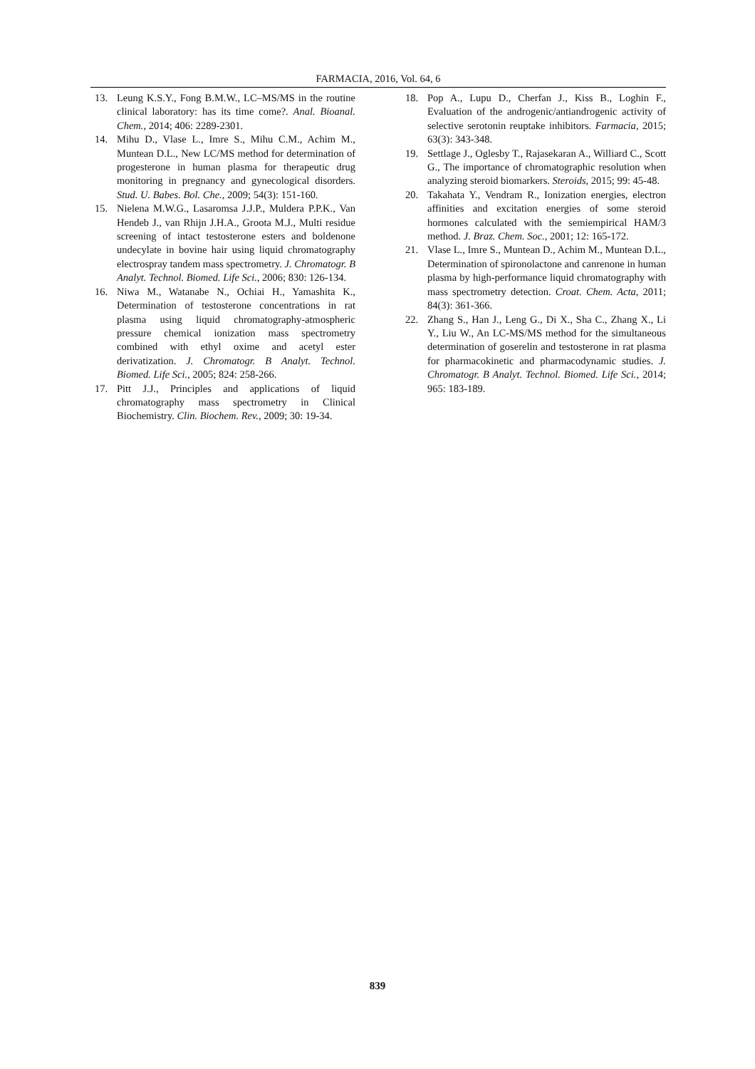FARMACIA, 2016, Vol. 64, 6
13. Leung K.S.Y., Fong B.M.W., LC–MS/MS in the routine clinical laboratory: has its time come?. Anal. Bioanal. Chem., 2014; 406: 2289-2301.
14. Mihu D., Vlase L., Imre S., Mihu C.M., Achim M., Muntean D.L., New LC/MS method for determination of progesterone in human plasma for therapeutic drug monitoring in pregnancy and gynecological disorders. Stud. U. Babes. Bol. Che., 2009; 54(3): 151-160.
15. Nielena M.W.G., Lasaromsa J.J.P., Muldera P.P.K., Van Hendeb J., van Rhijn J.H.A., Groota M.J., Multi residue screening of intact testosterone esters and boldenone undecylate in bovine hair using liquid chromatography electrospray tandem mass spectrometry. J. Chromatogr. B Analyt. Technol. Biomed. Life Sci., 2006; 830: 126-134.
16. Niwa M., Watanabe N., Ochiai H., Yamashita K., Determination of testosterone concentrations in rat plasma using liquid chromatography-atmospheric pressure chemical ionization mass spectrometry combined with ethyl oxime and acetyl ester derivatization. J. Chromatogr. B Analyt. Technol. Biomed. Life Sci., 2005; 824: 258-266.
17. Pitt J.J., Principles and applications of liquid chromatography mass spectrometry in Clinical Biochemistry. Clin. Biochem. Rev., 2009; 30: 19-34.
18. Pop A., Lupu D., Cherfan J., Kiss B., Loghin F., Evaluation of the androgenic/antiandrogenic activity of selective serotonin reuptake inhibitors. Farmacia, 2015; 63(3): 343-348.
19. Settlage J., Oglesby T., Rajasekaran A., Williard C., Scott G., The importance of chromatographic resolution when analyzing steroid biomarkers. Steroids, 2015; 99: 45-48.
20. Takahata Y., Vendram R., Ionization energies, electron affinities and excitation energies of some steroid hormones calculated with the semiempirical HAM/3 method. J. Braz. Chem. Soc., 2001; 12: 165-172.
21. Vlase L., Imre S., Muntean D., Achim M., Muntean D.L., Determination of spironolactone and canrenone in human plasma by high-performance liquid chromatography with mass spectrometry detection. Croat. Chem. Acta, 2011; 84(3): 361-366.
22. Zhang S., Han J., Leng G., Di X., Sha C., Zhang X., Li Y., Liu W., An LC-MS/MS method for the simultaneous determination of goserelin and testosterone in rat plasma for pharmacokinetic and pharmacodynamic studies. J. Chromatogr. B Analyt. Technol. Biomed. Life Sci., 2014; 965: 183-189.
839